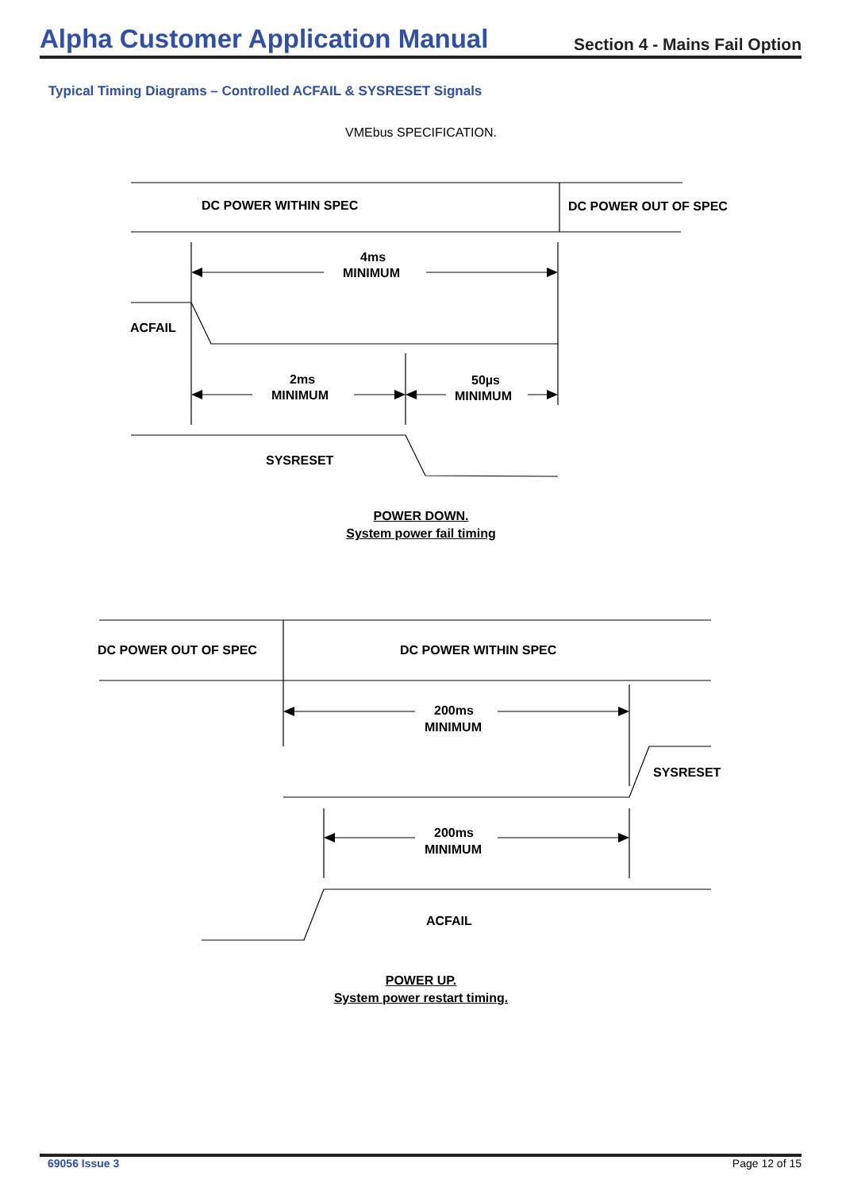Alpha Customer Application Manual
Section 4 - Mains Fail Option
Typical Timing Diagrams – Controlled ACFAIL & SYSRESET Signals
VMEbus SPECIFICATION.
DC POWER WITHIN SPEC
DC POWER OUT OF SPEC
4ms
MINIMUM
ACFAIL
2ms
MINIMUM
50µs
MINIMUM
SYSRESET
DC POWER OUT OF SPEC
DC POWER WITHIN SPEC
200ms
MINIMUM
SYSRESET
200ms
MINIMUM
ACFAIL
POWER DOWN.
System power fail timing
POWER UP.
System power restart timing.
69056 Issue 3 Page 12 of 15